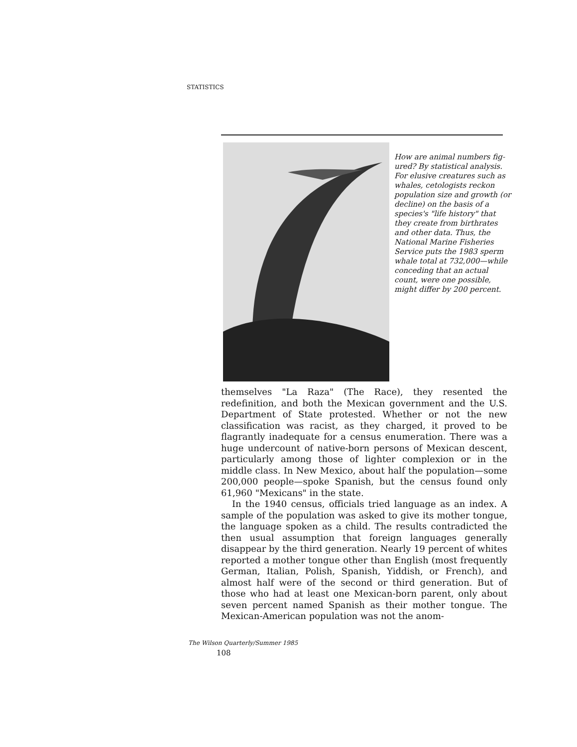STATISTICS
How are animal numbers fig-ured? By statistical analysis. For elusive creatures such as whales, cetologists reckon population size and growth (or decline) on the basis of a species's "life history" that they create from birthrates and other data. Thus, the National Marine Fisheries Service puts the 1983 sperm whale total at 732,000—while conceding that an actual count, were one possible, might differ by 200 percent.
themselves "La Raza" (The Race), they resented the redefinition, and both the Mexican government and the U.S. Department of State protested. Whether or not the new classification was racist, as they charged, it proved to be flagrantly inadequate for a census enumeration. There was a huge undercount of native-born persons of Mexican descent, particularly among those of lighter complexion or in the middle class. In New Mexico, about half the population—some 200,000 people—spoke Spanish, but the census found only 61,960 "Mexicans" in the state.
In the 1940 census, officials tried language as an index. A sample of the population was asked to give its mother tongue, the language spoken as a child. The results contradicted the then usual assumption that foreign languages generally disappear by the third generation. Nearly 19 percent of whites reported a mother tongue other than English (most frequently German, Italian, Polish, Spanish, Yiddish, or French), and almost half were of the second or third generation. But of those who had at least one Mexican-born parent, only about seven percent named Spanish as their mother tongue. The Mexican-American population was not the anom-
The Wilson Quarterly/Summer 1985
108